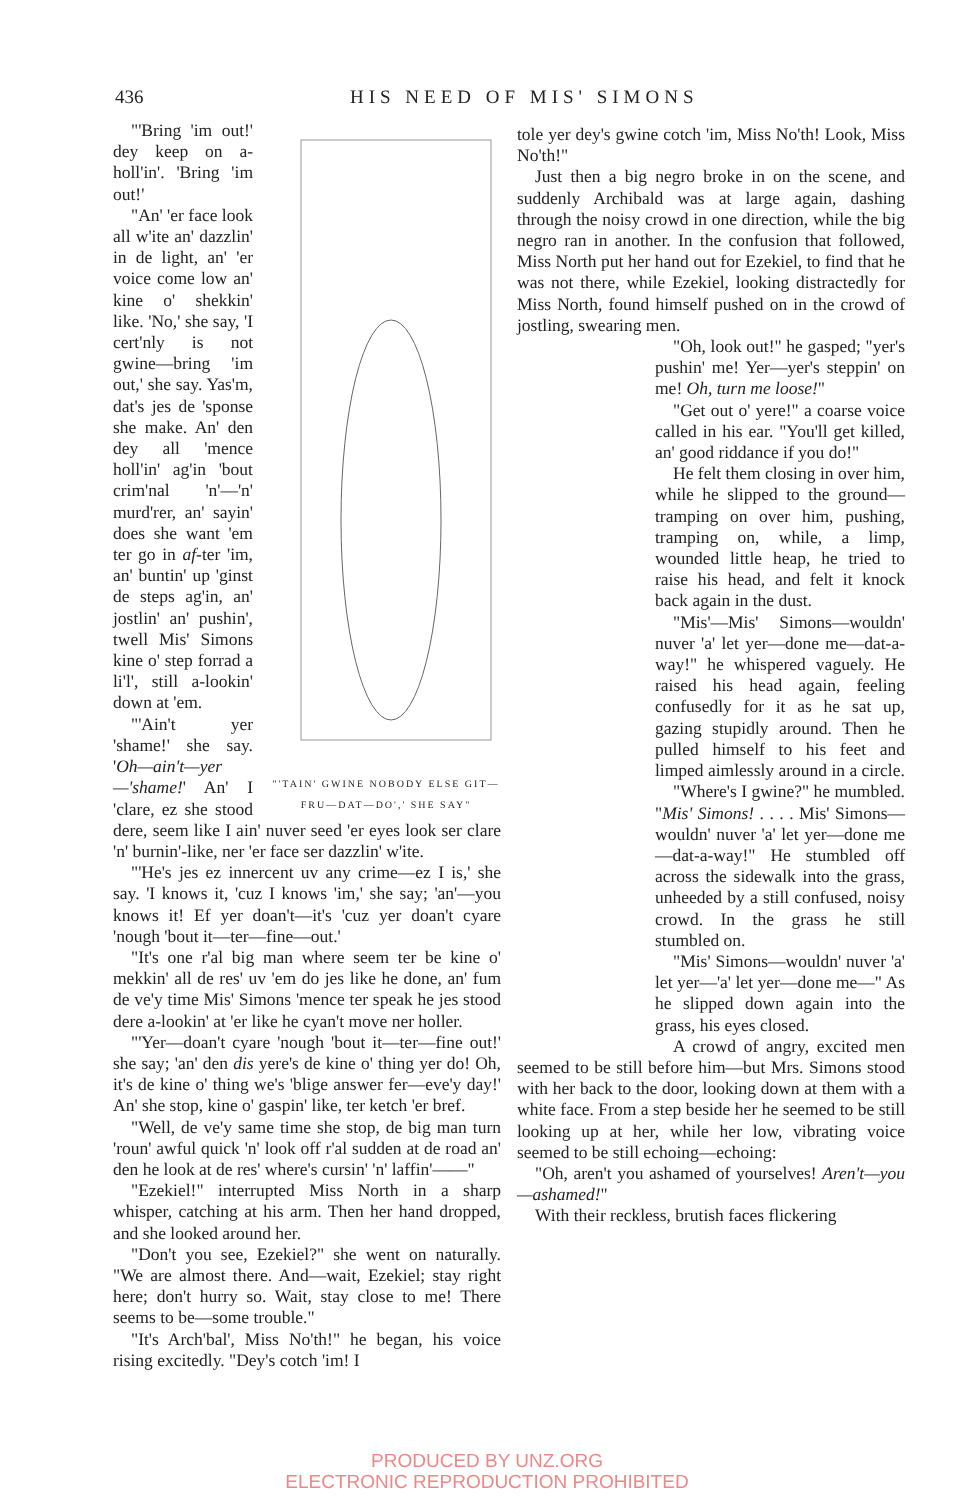436 HIS NEED OF MIS' SIMONS
"'TAIN' GWINE NOBODY ELSE GIT— FRU—DAT—DO',' SHE SAY"
"'Bring 'im out!' dey keep on a-holl'in'. 'Bring 'im out!'
"An' 'er face look all w'ite an' dazzlin' in de light, an' 'er voice come low an' kine o' shekkin' like. 'No,' she say, 'I cert'nly is not gwine—bring 'im out,' she say. Yas'm, dat's jes de 'sponse she make. An' den dey all 'mence holl'in' ag'in 'bout crim'nal 'n'—'n' murd'rer, an' sayin' does she want 'em ter go in af-ter 'im, an' buntin' up 'ginst de steps ag'in, an' jostlin' an' pushin', twell Mis' Simons kine o' step forrad a li'l', still a-lookin' down at 'em.
"'Ain't yer 'shame!' she say. 'Oh—ain't—yer—'shame!' An' I 'clare, ez she stood dere, seem like I ain' nuver seed 'er eyes look ser clare 'n' burnin'-like, ner 'er face ser dazzlin' w'ite.
"'He's jes ez innercent uv any crime—ez I is,' she say. 'I knows it, 'cuz I knows 'im,' she say; 'an'—you knows it! Ef yer doan't—it's 'cuz yer doan't cyare 'nough 'bout it—ter—fine—out.'
"It's one r'al big man where seem ter be kine o' mekkin' all de res' uv 'em do jes like he done, an' fum de ve'y time Mis' Simons 'mence ter speak he jes stood dere a-lookin' at 'er like he cyan't move ner holler.
"'Yer—doan't cyare 'nough 'bout it—ter—fine out!' she say; 'an' den dis yere's de kine o' thing yer do! Oh, it's de kine o' thing we's 'blige answer fer—eve'y day!' An' she stop, kine o' gaspin' like, ter ketch 'er bref.
"Well, de ve'y same time she stop, de big man turn 'roun' awful quick 'n' look off r'al sudden at de road an' den he look at de res' where's cursin' 'n' laffin'——"
"Ezekiel!" interrupted Miss North in a sharp whisper, catching at his arm. Then her hand dropped, and she looked around her.
"Don't you see, Ezekiel?" she went on naturally. "We are almost there. And—wait, Ezekiel; stay right here; don't hurry so. Wait, stay close to me! There seems to be—some trouble."
"It's Arch'bal', Miss No'th!" he began, his voice rising excitedly. "Dey's cotch 'im! I
tole yer dey's gwine cotch 'im, Miss No'th! Look, Miss No'th!"
Just then a big negro broke in on the scene, and suddenly Archibald was at large again, dashing through the noisy crowd in one direction, while the big negro ran in another. In the confusion that followed, Miss North put her hand out for Ezekiel, to find that he was not there, while Ezekiel, looking distractedly for Miss North, found himself pushed on in the crowd of jostling, swearing men.
"Oh, look out!" he gasped; "yer's pushin' me! Yer—yer's steppin' on me! Oh, turn me loose!"
"Get out o' yere!" a coarse voice called in his ear. "You'll get killed, an' good riddance if you do!"
He felt them closing in over him, while he slipped to the ground—tramping on over him, pushing, tramping on, while, a limp, wounded little heap, he tried to raise his head, and felt it knock back again in the dust.
"Mis'—Mis' Simons—wouldn' nuver 'a' let yer—done me—dat-a-way!" he whispered vaguely. He raised his head again, feeling confusedly for it as he sat up, gazing stupidly around. Then he pulled himself to his feet and limped aimlessly around in a circle.
"Where's I gwine?" he mumbled. "Mis' Simons! . . . . Mis' Simons—wouldn' nuver 'a' let yer—done me—dat-a-way!" He stumbled off across the sidewalk into the grass, unheeded by a still confused, noisy crowd. In the grass he still stumbled on.
"Mis' Simons—wouldn' nuver 'a' let yer—'a' let yer—done me—" As he slipped down again into the grass, his eyes closed.
A crowd of angry, excited men seemed to be still before him—but Mrs. Simons stood with her back to the door, looking down at them with a white face. From a step beside her he seemed to be still looking up at her, while her low, vibrating voice seemed to be still echoing—echoing:
"Oh, aren't you ashamed of yourselves! Aren't—you—ashamed!"
With their reckless, brutish faces flickering
PRODUCED BY UNZ.ORG
ELECTRONIC REPRODUCTION PROHIBITED